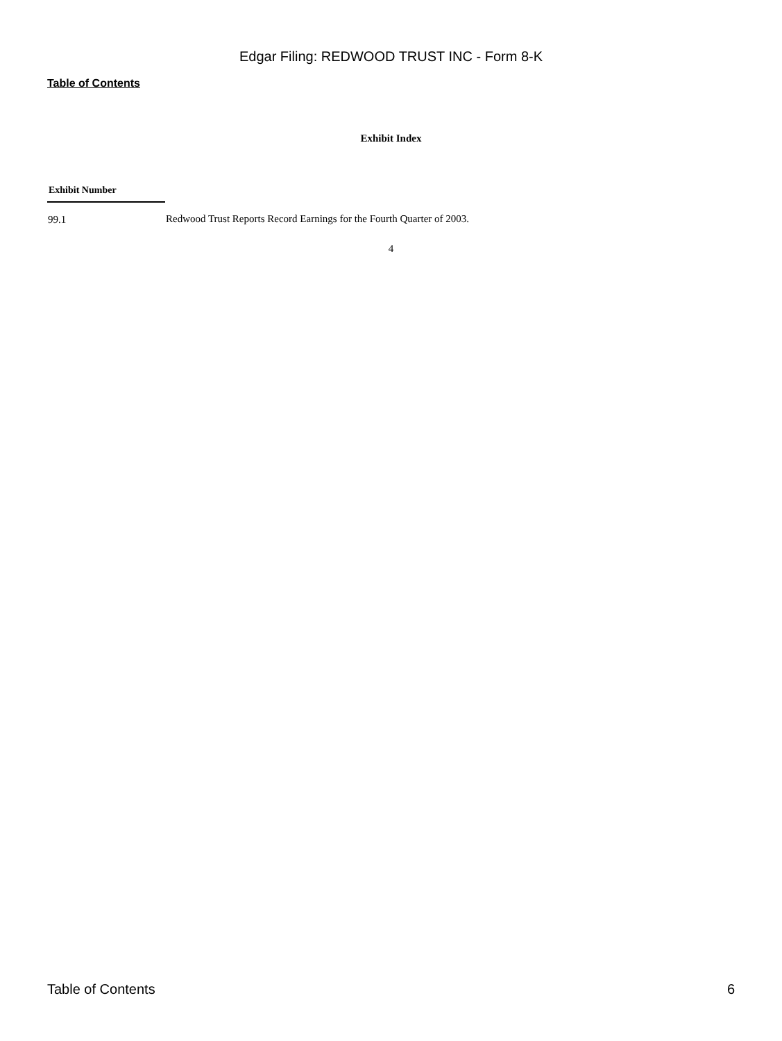Edgar Filing: REDWOOD TRUST INC - Form 8-K
Table of Contents
Exhibit Index
| Exhibit Number | |
| --- | --- |
| 99.1 | Redwood Trust Reports Record Earnings for the Fourth Quarter of 2003. |
4
Table of Contents 6